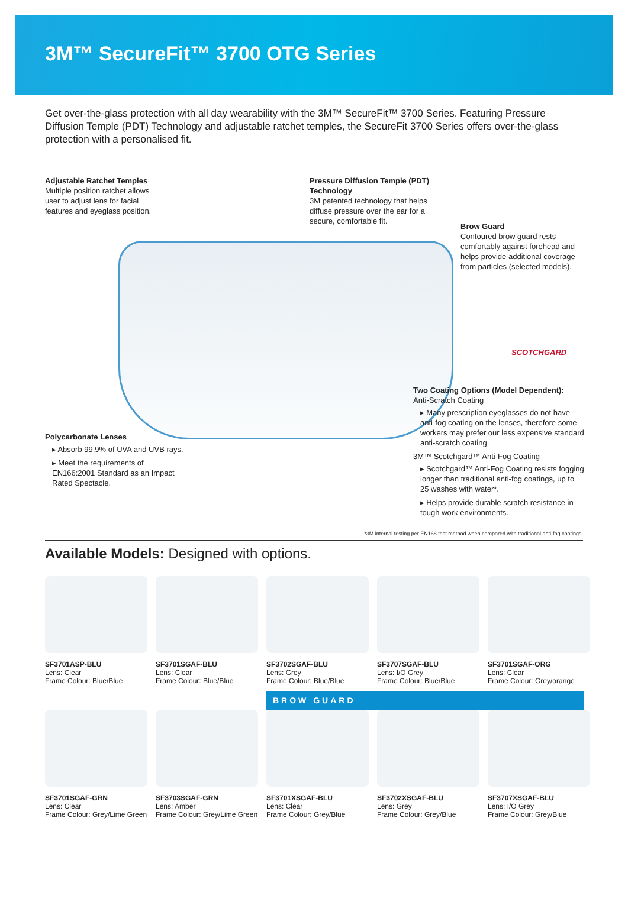3M™ SecureFit™ 3700 OTG Series
Get over-the-glass protection with all day wearability with the 3M™ SecureFit™ 3700 Series. Featuring Pressure Diffusion Temple (PDT) Technology and adjustable ratchet temples, the SecureFit 3700 Series offers over-the-glass protection with a personalised fit.
Adjustable Ratchet Temples
Multiple position ratchet allows user to adjust lens for facial features and eyeglass position.
Pressure Diffusion Temple (PDT) Technology
3M patented technology that helps diffuse pressure over the ear for a secure, comfortable fit.
Brow Guard
Contoured brow guard rests comfortably against forehead and helps provide additional coverage from particles (selected models).
SCOTCHGARD
Two Coating Options (Model Dependent):
Anti-Scratch Coating
▸ Many prescription eyeglasses do not have anti-fog coating on the lenses, therefore some workers may prefer our less expensive standard anti-scratch coating.
3M™ Scotchgard™ Anti-Fog Coating
▸ Scotchgard™ Anti-Fog Coating resists fogging longer than traditional anti-fog coatings, up to 25 washes with water*.
▸ Helps provide durable scratch resistance in tough work environments.
Polycarbonate Lenses
▸ Absorb 99.9% of UVA and UVB rays.
▸ Meet the requirements of EN166:2001 Standard as an Impact Rated Spectacle.
*3M internal testing per EN168 test method when compared with traditional anti-fog coatings.
Available Models: Designed with options.
SF3701ASP-BLU
Lens: Clear
Frame Colour: Blue/Blue
SF3701SGAF-BLU
Lens: Clear
Frame Colour: Blue/Blue
SF3702SGAF-BLU
Lens: Grey
Frame Colour: Blue/Blue
SF3707SGAF-BLU
Lens: I/O Grey
Frame Colour: Blue/Blue
SF3701SGAF-ORG
Lens: Clear
Frame Colour: Grey/orange
BROW GUARD
SF3701SGAF-GRN
Lens: Clear
Frame Colour: Grey/Lime Green
SF3703SGAF-GRN
Lens: Amber
Frame Colour: Grey/Lime Green
SF3701XSGAF-BLU
Lens: Clear
Frame Colour: Grey/Blue
SF3702XSGAF-BLU
Lens: Grey
Frame Colour: Grey/Blue
SF3707XSGAF-BLU
Lens: I/O Grey
Frame Colour: Grey/Blue